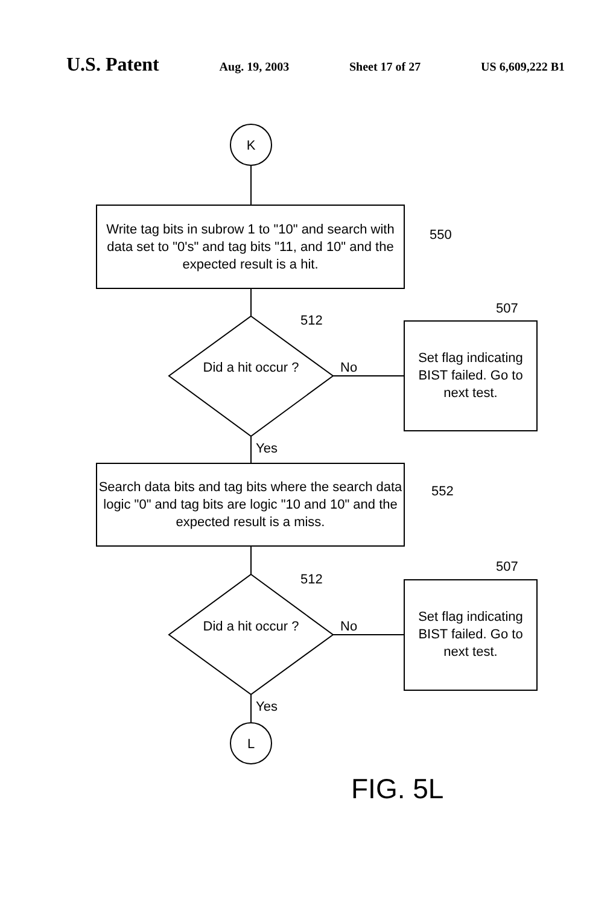U.S. Patent Aug. 19, 2003 Sheet 17 of 27 US 6,609,222 B1
K
Write tag bits in subrow 1 to "10" and search with data set to "0's" and tag bits "11, and 10" and the expected result is a hit.
550
512
507
Did a hit occur ?
No
Set flag indicating BIST failed. Go to next test.
Yes
Search data bits and tag bits where the search data logic "0" and tag bits are logic "10 and 10" and the expected result is a miss.
552
512
507
Did a hit occur ?
No
Set flag indicating BIST failed. Go to next test.
Yes
L
FIG. 5L